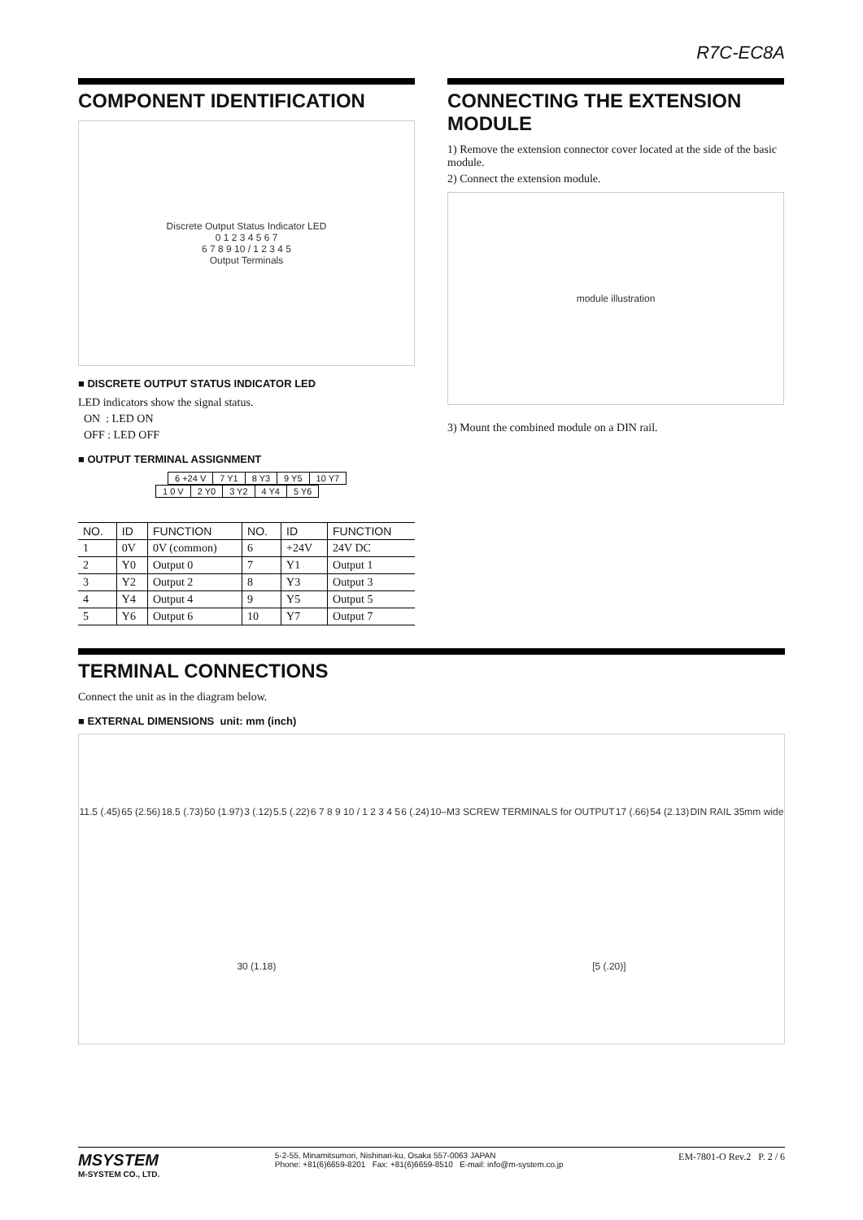R7C-EC8A
COMPONENT IDENTIFICATION
Discrete Output Status Indicator LED
0 1 2 3 4 5 6 7
6 7 8 9 10 / 1 2 3 4 5
Output Terminals
■ DISCRETE OUTPUT STATUS INDICATOR LED
LED indicators show the signal status.
ON : LED ON
OFF : LED OFF
■ OUTPUT TERMINAL ASSIGNMENT
| 6 +24 V | 7 Y1 | 8 Y3 | 9 Y5 | 10 Y7 |
| 1 0 V | 2 Y0 | 3 Y2 | 4 Y4 | 5 Y6 |
| NO. | ID | FUNCTION | NO. | ID | FUNCTION |
| --- | --- | --- | --- | --- | --- |
| 1 | 0V | 0V (common) | 6 | +24V | 24V DC |
| 2 | Y0 | Output 0 | 7 | Y1 | Output 1 |
| 3 | Y2 | Output 2 | 8 | Y3 | Output 3 |
| 4 | Y4 | Output 4 | 9 | Y5 | Output 5 |
| 5 | Y6 | Output 6 | 10 | Y7 | Output 7 |
CONNECTING THE EXTENSION MODULE
1) Remove the extension connector cover located at the side of the basic module.
2) Connect the extension module.
module illustration
3) Mount the combined module on a DIN rail.
TERMINAL CONNECTIONS
Connect the unit as in the diagram below.
■ EXTERNAL DIMENSIONS unit: mm (inch)
11.5 (.45) 65 (2.56) 18.5 (.73) 50 (1.97) 3 (.12) 5.5 (.22) 6 7 8 9 10 / 1 2 3 4 5 6 (.24) 10–M3 SCREW TERMINALS for OUTPUT 17 (.66) 54 (2.13) DIN RAIL 35mm wide 30 (1.18) [5 (.20)]
MSYSTEM
M-SYSTEM CO., LTD.
5-2-55, Minamitsumori, Nishinari-ku, Osaka 557-0063 JAPAN
Phone: +81(6)6659-8201 Fax: +81(6)6659-8510 E-mail: info@m-system.co.jp
EM-7801-O Rev.2 P. 2 / 6